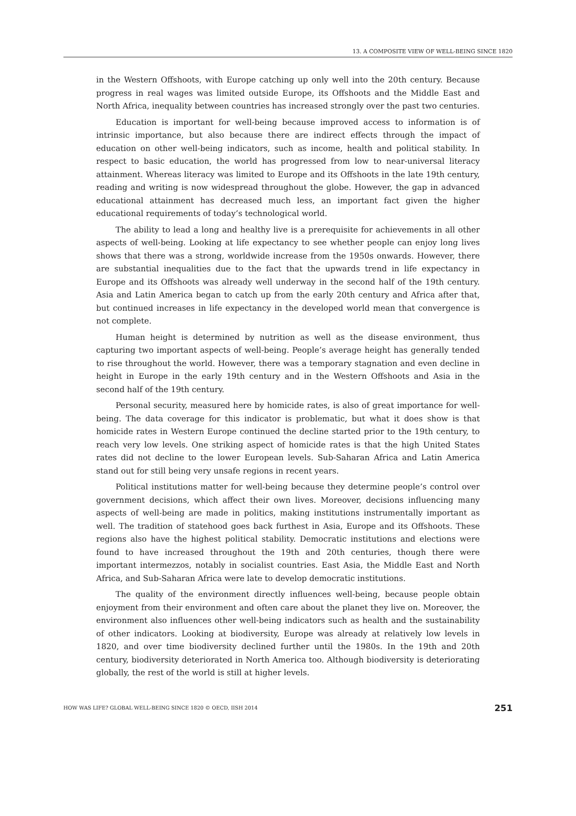13. A COMPOSITE VIEW OF WELL-BEING SINCE 1820
in the Western Offshoots, with Europe catching up only well into the 20th century. Because progress in real wages was limited outside Europe, its Offshoots and the Middle East and North Africa, inequality between countries has increased strongly over the past two centuries.
Education is important for well-being because improved access to information is of intrinsic importance, but also because there are indirect effects through the impact of education on other well-being indicators, such as income, health and political stability. In respect to basic education, the world has progressed from low to near-universal literacy attainment. Whereas literacy was limited to Europe and its Offshoots in the late 19th century, reading and writing is now widespread throughout the globe. However, the gap in advanced educational attainment has decreased much less, an important fact given the higher educational requirements of today’s technological world.
The ability to lead a long and healthy live is a prerequisite for achievements in all other aspects of well-being. Looking at life expectancy to see whether people can enjoy long lives shows that there was a strong, worldwide increase from the 1950s onwards. However, there are substantial inequalities due to the fact that the upwards trend in life expectancy in Europe and its Offshoots was already well underway in the second half of the 19th century. Asia and Latin America began to catch up from the early 20th century and Africa after that, but continued increases in life expectancy in the developed world mean that convergence is not complete.
Human height is determined by nutrition as well as the disease environment, thus capturing two important aspects of well-being. People’s average height has generally tended to rise throughout the world. However, there was a temporary stagnation and even decline in height in Europe in the early 19th century and in the Western Offshoots and Asia in the second half of the 19th century.
Personal security, measured here by homicide rates, is also of great importance for well-being. The data coverage for this indicator is problematic, but what it does show is that homicide rates in Western Europe continued the decline started prior to the 19th century, to reach very low levels. One striking aspect of homicide rates is that the high United States rates did not decline to the lower European levels. Sub-Saharan Africa and Latin America stand out for still being very unsafe regions in recent years.
Political institutions matter for well-being because they determine people’s control over government decisions, which affect their own lives. Moreover, decisions influencing many aspects of well-being are made in politics, making institutions instrumentally important as well. The tradition of statehood goes back furthest in Asia, Europe and its Offshoots. These regions also have the highest political stability. Democratic institutions and elections were found to have increased throughout the 19th and 20th centuries, though there were important intermezzos, notably in socialist countries. East Asia, the Middle East and North Africa, and Sub-Saharan Africa were late to develop democratic institutions.
The quality of the environment directly influences well-being, because people obtain enjoyment from their environment and often care about the planet they live on. Moreover, the environment also influences other well-being indicators such as health and the sustainability of other indicators. Looking at biodiversity, Europe was already at relatively low levels in 1820, and over time biodiversity declined further until the 1980s. In the 19th and 20th century, biodiversity deteriorated in North America too. Although biodiversity is deteriorating globally, the rest of the world is still at higher levels.
HOW WAS LIFE? GLOBAL WELL-BEING SINCE 1820 © OECD, IISH 2014 251